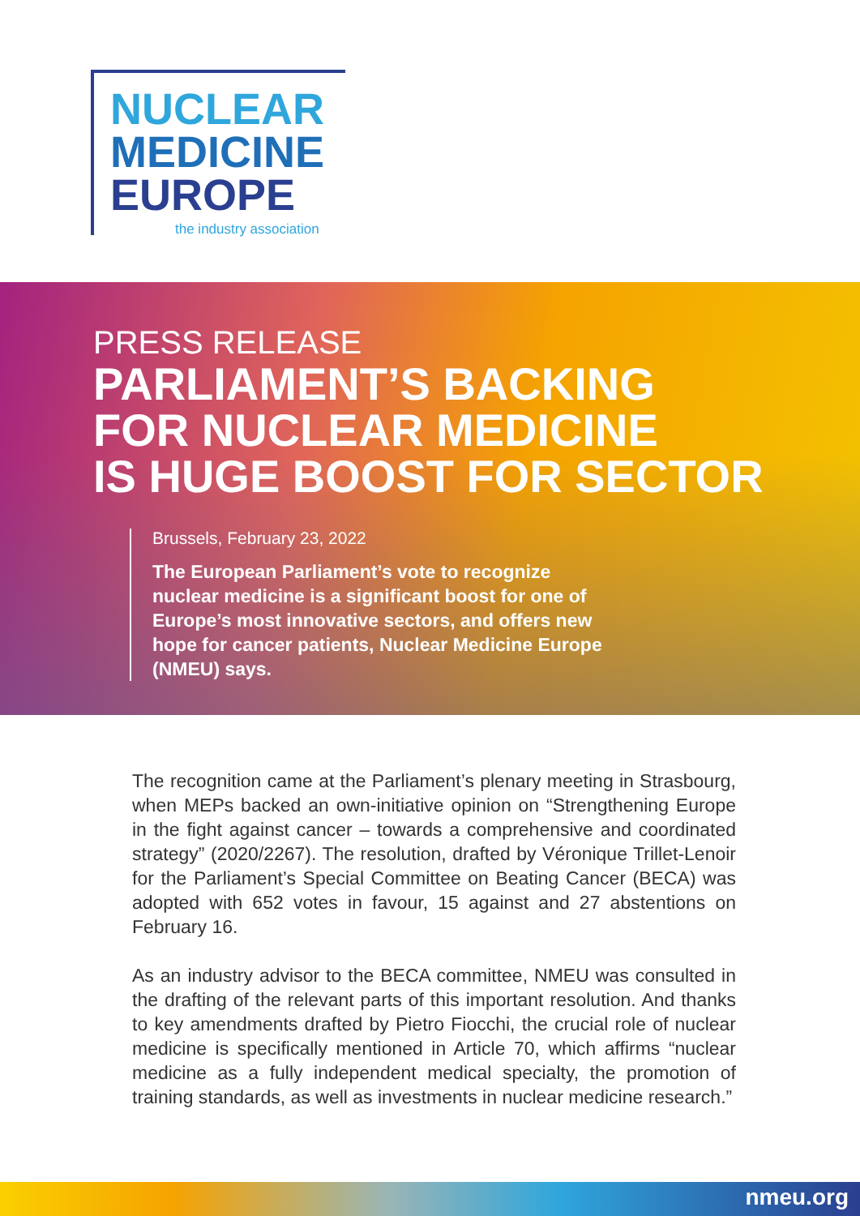NUCLEAR
MEDICINE
EUROPE
the industry association
PRESS RELEASE
PARLIAMENT’S BACKING
FOR NUCLEAR MEDICINE
IS HUGE BOOST FOR SECTOR
Brussels, February 23, 2022
The European Parliament’s vote to recognize nuclear medicine is a significant boost for one of Europe’s most innovative sectors, and offers new hope for cancer patients, Nuclear Medicine Europe (NMEU) says.
The recognition came at the Parliament’s plenary meeting in Strasbourg, when MEPs backed an own-initiative opinion on “Strengthening Europe in the fight against cancer – towards a comprehensive and coordinated strategy” (2020/2267). The resolution, drafted by Véronique Trillet-Lenoir for the Parliament’s Special Committee on Beating Cancer (BECA) was adopted with 652 votes in favour, 15 against and 27 abstentions on February 16.
As an industry advisor to the BECA committee, NMEU was consulted in the drafting of the relevant parts of this important resolution. And thanks to key amendments drafted by Pietro Fiocchi, the crucial role of nuclear medicine is specifically mentioned in Article 70, which affirms “nuclear medicine as a fully independent medical specialty, the promotion of training standards, as well as investments in nuclear medicine research.”
nmeu.org